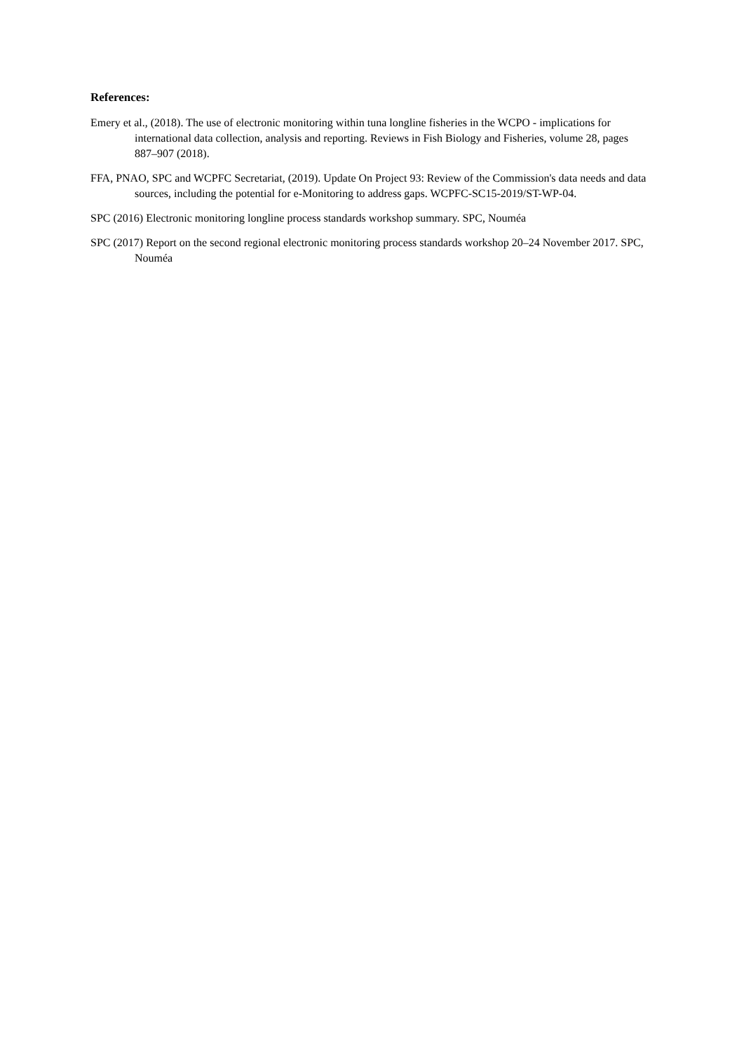References:
Emery et al., (2018). The use of electronic monitoring within tuna longline fisheries in the WCPO - implications for international data collection, analysis and reporting. Reviews in Fish Biology and Fisheries, volume 28, pages 887–907 (2018).
FFA, PNAO, SPC and WCPFC Secretariat, (2019). Update On Project 93: Review of the Commission's data needs and data sources, including the potential for e-Monitoring to address gaps. WCPFC-SC15-2019/ST-WP-04.
SPC (2016) Electronic monitoring longline process standards workshop summary. SPC, Nouméa
SPC (2017) Report on the second regional electronic monitoring process standards workshop 20–24 November 2017. SPC, Nouméa